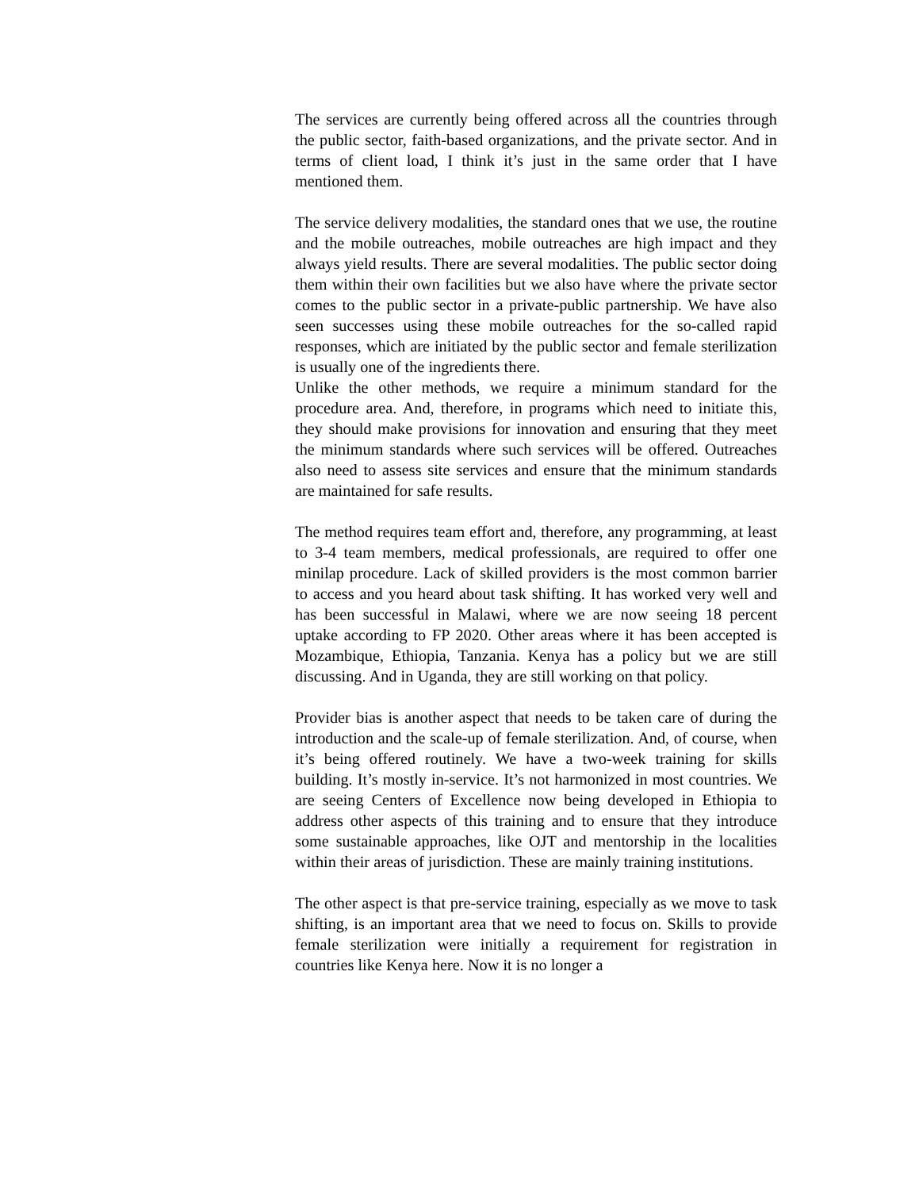The services are currently being offered across all the countries through the public sector, faith-based organizations, and the private sector. And in terms of client load, I think it’s just in the same order that I have mentioned them.
The service delivery modalities, the standard ones that we use, the routine and the mobile outreaches, mobile outreaches are high impact and they always yield results. There are several modalities. The public sector doing them within their own facilities but we also have where the private sector comes to the public sector in a private-public partnership. We have also seen successes using these mobile outreaches for the so-called rapid responses, which are initiated by the public sector and female sterilization is usually one of the ingredients there.
Unlike the other methods, we require a minimum standard for the procedure area. And, therefore, in programs which need to initiate this, they should make provisions for innovation and ensuring that they meet the minimum standards where such services will be offered. Outreaches also need to assess site services and ensure that the minimum standards are maintained for safe results.
The method requires team effort and, therefore, any programming, at least to 3-4 team members, medical professionals, are required to offer one minilap procedure. Lack of skilled providers is the most common barrier to access and you heard about task shifting. It has worked very well and has been successful in Malawi, where we are now seeing 18 percent uptake according to FP 2020. Other areas where it has been accepted is Mozambique, Ethiopia, Tanzania. Kenya has a policy but we are still discussing. And in Uganda, they are still working on that policy.
Provider bias is another aspect that needs to be taken care of during the introduction and the scale-up of female sterilization. And, of course, when it’s being offered routinely. We have a two-week training for skills building. It’s mostly in-service. It’s not harmonized in most countries. We are seeing Centers of Excellence now being developed in Ethiopia to address other aspects of this training and to ensure that they introduce some sustainable approaches, like OJT and mentorship in the localities within their areas of jurisdiction. These are mainly training institutions.
The other aspect is that pre-service training, especially as we move to task shifting, is an important area that we need to focus on. Skills to provide female sterilization were initially a requirement for registration in countries like Kenya here. Now it is no longer a